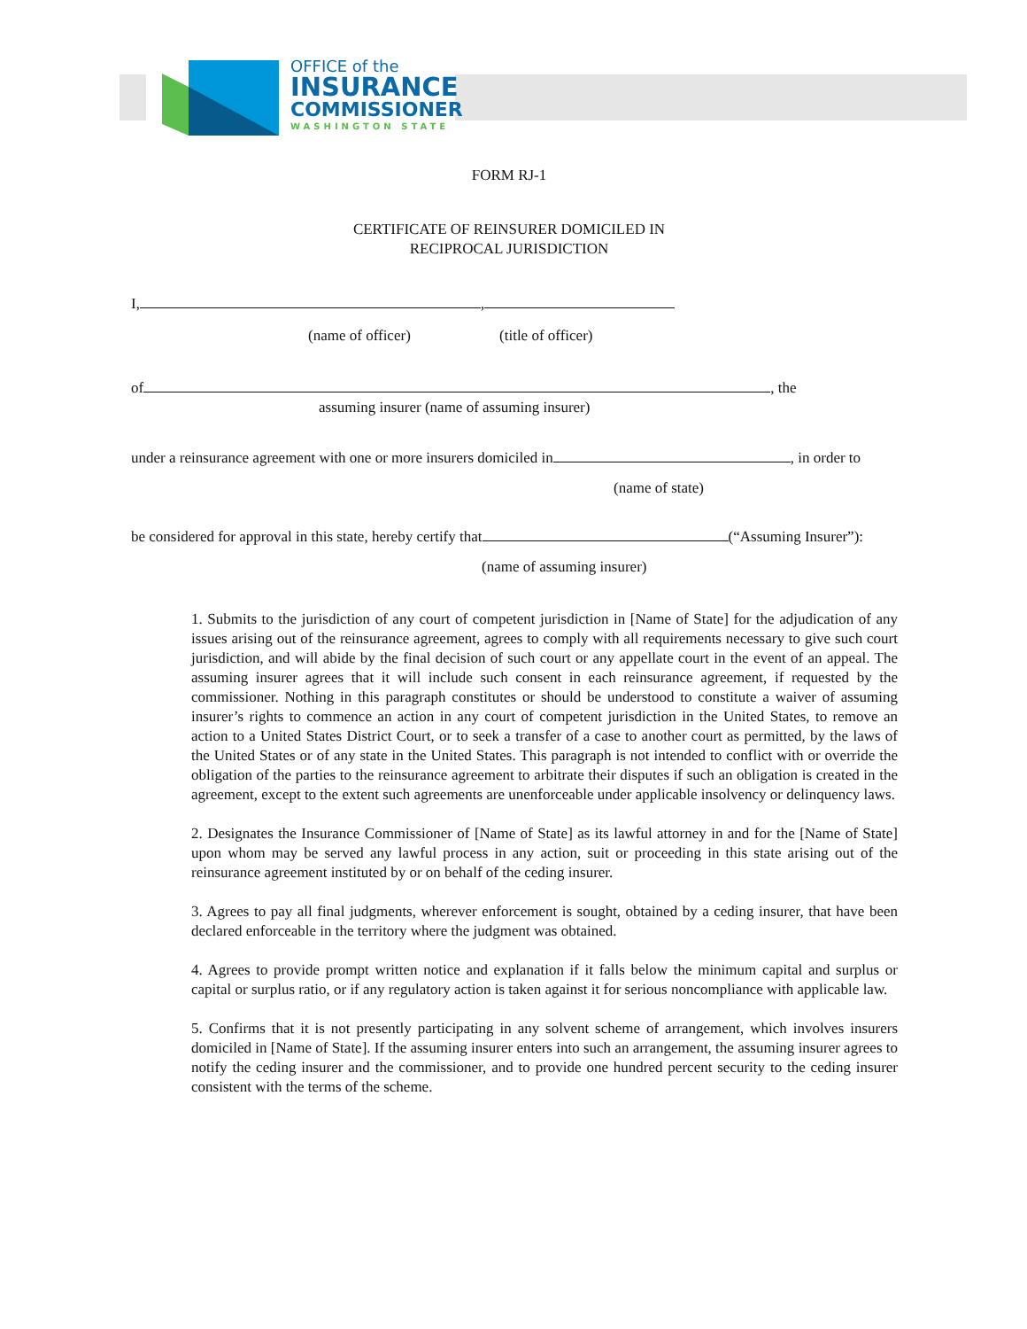OFFICE of the
INSURANCE
COMMISSIONER
WASHINGTON STATE
FORM RJ-1
CERTIFICATE OF REINSURER DOMICILED IN
RECIPROCAL JURISDICTION
I, ,
(name of officer) (title of officer)
of , the
assuming insurer (name of assuming insurer)
under a reinsurance agreement with one or more insurers domiciled in , in order to
(name of state)
be considered for approval in this state, hereby certify that (“Assuming Insurer”):
(name of assuming insurer)
1. Submits to the jurisdiction of any court of competent jurisdiction in [Name of State] for the adjudication of any issues arising out of the reinsurance agreement, agrees to comply with all requirements necessary to give such court jurisdiction, and will abide by the final decision of such court or any appellate court in the event of an appeal. The assuming insurer agrees that it will include such consent in each reinsurance agreement, if requested by the commissioner. Nothing in this paragraph constitutes or should be understood to constitute a waiver of assuming insurer’s rights to commence an action in any court of competent jurisdiction in the United States, to remove an action to a United States District Court, or to seek a transfer of a case to another court as permitted, by the laws of the United States or of any state in the United States. This paragraph is not intended to conflict with or override the obligation of the parties to the reinsurance agreement to arbitrate their disputes if such an obligation is created in the agreement, except to the extent such agreements are unenforceable under applicable insolvency or delinquency laws.
2. Designates the Insurance Commissioner of [Name of State] as its lawful attorney in and for the [Name of State] upon whom may be served any lawful process in any action, suit or proceeding in this state arising out of the reinsurance agreement instituted by or on behalf of the ceding insurer.
3. Agrees to pay all final judgments, wherever enforcement is sought, obtained by a ceding insurer, that have been declared enforceable in the territory where the judgment was obtained.
4. Agrees to provide prompt written notice and explanation if it falls below the minimum capital and surplus or capital or surplus ratio, or if any regulatory action is taken against it for serious noncompliance with applicable law.
5. Confirms that it is not presently participating in any solvent scheme of arrangement, which involves insurers domiciled in [Name of State]. If the assuming insurer enters into such an arrangement, the assuming insurer agrees to notify the ceding insurer and the commissioner, and to provide one hundred percent security to the ceding insurer consistent with the terms of the scheme.